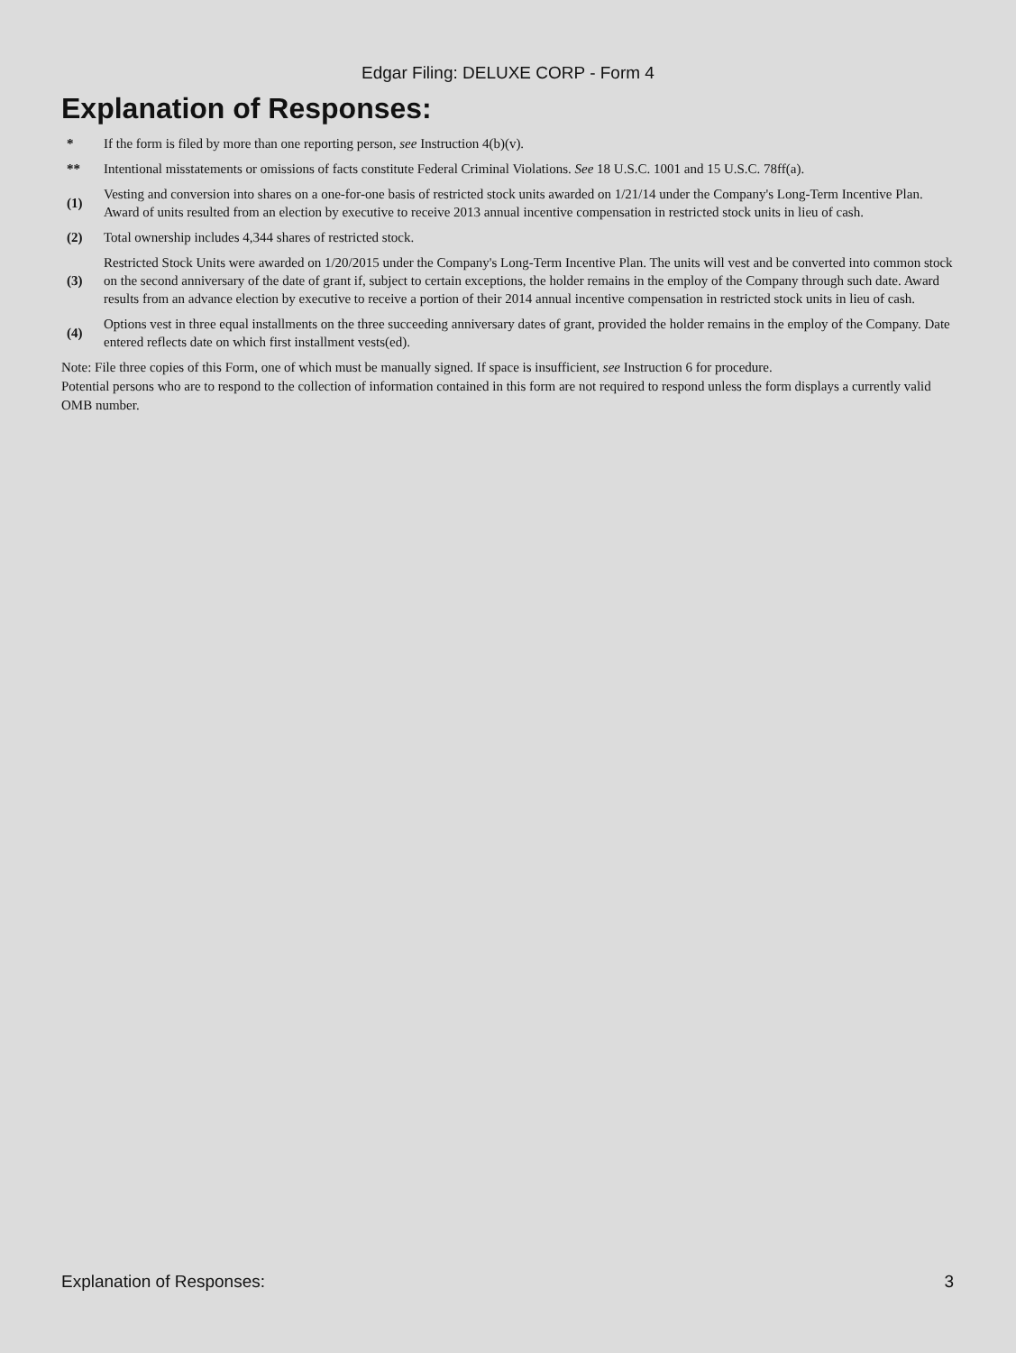Edgar Filing: DELUXE CORP - Form 4
Explanation of Responses:
| * | If the form is filed by more than one reporting person, see Instruction 4(b)(v). |
| ** | Intentional misstatements or omissions of facts constitute Federal Criminal Violations. See 18 U.S.C. 1001 and 15 U.S.C. 78ff(a). |
| (1) | Vesting and conversion into shares on a one-for-one basis of restricted stock units awarded on 1/21/14 under the Company's Long-Term Incentive Plan. Award of units resulted from an election by executive to receive 2013 annual incentive compensation in restricted stock units in lieu of cash. |
| (2) | Total ownership includes 4,344 shares of restricted stock. |
| (3) | Restricted Stock Units were awarded on 1/20/2015 under the Company's Long-Term Incentive Plan. The units will vest and be converted into common stock on the second anniversary of the date of grant if, subject to certain exceptions, the holder remains in the employ of the Company through such date. Award results from an advance election by executive to receive a portion of their 2014 annual incentive compensation in restricted stock units in lieu of cash. |
| (4) | Options vest in three equal installments on the three succeeding anniversary dates of grant, provided the holder remains in the employ of the Company. Date entered reflects date on which first installment vests(ed). |
Note: File three copies of this Form, one of which must be manually signed. If space is insufficient, see Instruction 6 for procedure.
Potential persons who are to respond to the collection of information contained in this form are not required to respond unless the form displays a currently valid OMB number.
Explanation of Responses: 3